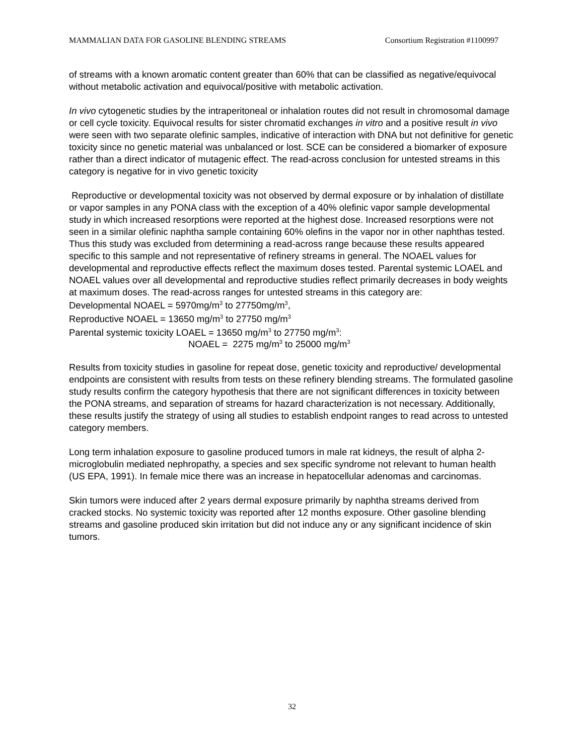MAMMALIAN DATA FOR GASOLINE BLENDING STREAMS Consortium Registration #1100997
of streams with a known aromatic content greater than 60% that can be classified as negative/equivocal without metabolic activation and equivocal/positive with metabolic activation.
In vivo cytogenetic studies by the intraperitoneal or inhalation routes did not result in chromosomal damage or cell cycle toxicity. Equivocal results for sister chromatid exchanges in vitro and a positive result in vivo were seen with two separate olefinic samples, indicative of interaction with DNA but not definitive for genetic toxicity since no genetic material was unbalanced or lost. SCE can be considered a biomarker of exposure rather than a direct indicator of mutagenic effect. The read-across conclusion for untested streams in this category is negative for in vivo genetic toxicity
Reproductive or developmental toxicity was not observed by dermal exposure or by inhalation of distillate or vapor samples in any PONA class with the exception of a 40% olefinic vapor sample developmental study in which increased resorptions were reported at the highest dose. Increased resorptions were not seen in a similar olefinic naphtha sample containing 60% olefins in the vapor nor in other naphthas tested. Thus this study was excluded from determining a read-across range because these results appeared specific to this sample and not representative of refinery streams in general. The NOAEL values for developmental and reproductive effects reflect the maximum doses tested. Parental systemic LOAEL and NOAEL values over all developmental and reproductive studies reflect primarily decreases in body weights at maximum doses. The read-across ranges for untested streams in this category are:
Developmental NOAEL = 5970mg/m<sup>3</sup> to 27750mg/m<sup>3</sup>,
Reproductive NOAEL = 13650 mg/m<sup>3</sup> to 27750 mg/m<sup>3</sup>
Parental systemic toxicity LOAEL = 13650 mg/m<sup>3</sup> to 27750 mg/m<sup>3</sup>:
NOAEL = 2275 mg/m<sup>3</sup> to 25000 mg/m<sup>3</sup>
Results from toxicity studies in gasoline for repeat dose, genetic toxicity and reproductive/ developmental endpoints are consistent with results from tests on these refinery blending streams. The formulated gasoline study results confirm the category hypothesis that there are not significant differences in toxicity between the PONA streams, and separation of streams for hazard characterization is not necessary. Additionally, these results justify the strategy of using all studies to establish endpoint ranges to read across to untested category members.
Long term inhalation exposure to gasoline produced tumors in male rat kidneys, the result of alpha 2-microglobulin mediated nephropathy, a species and sex specific syndrome not relevant to human health (US EPA, 1991). In female mice there was an increase in hepatocellular adenomas and carcinomas.
Skin tumors were induced after 2 years dermal exposure primarily by naphtha streams derived from cracked stocks. No systemic toxicity was reported after 12 months exposure. Other gasoline blending streams and gasoline produced skin irritation but did not induce any or any significant incidence of skin tumors.
32